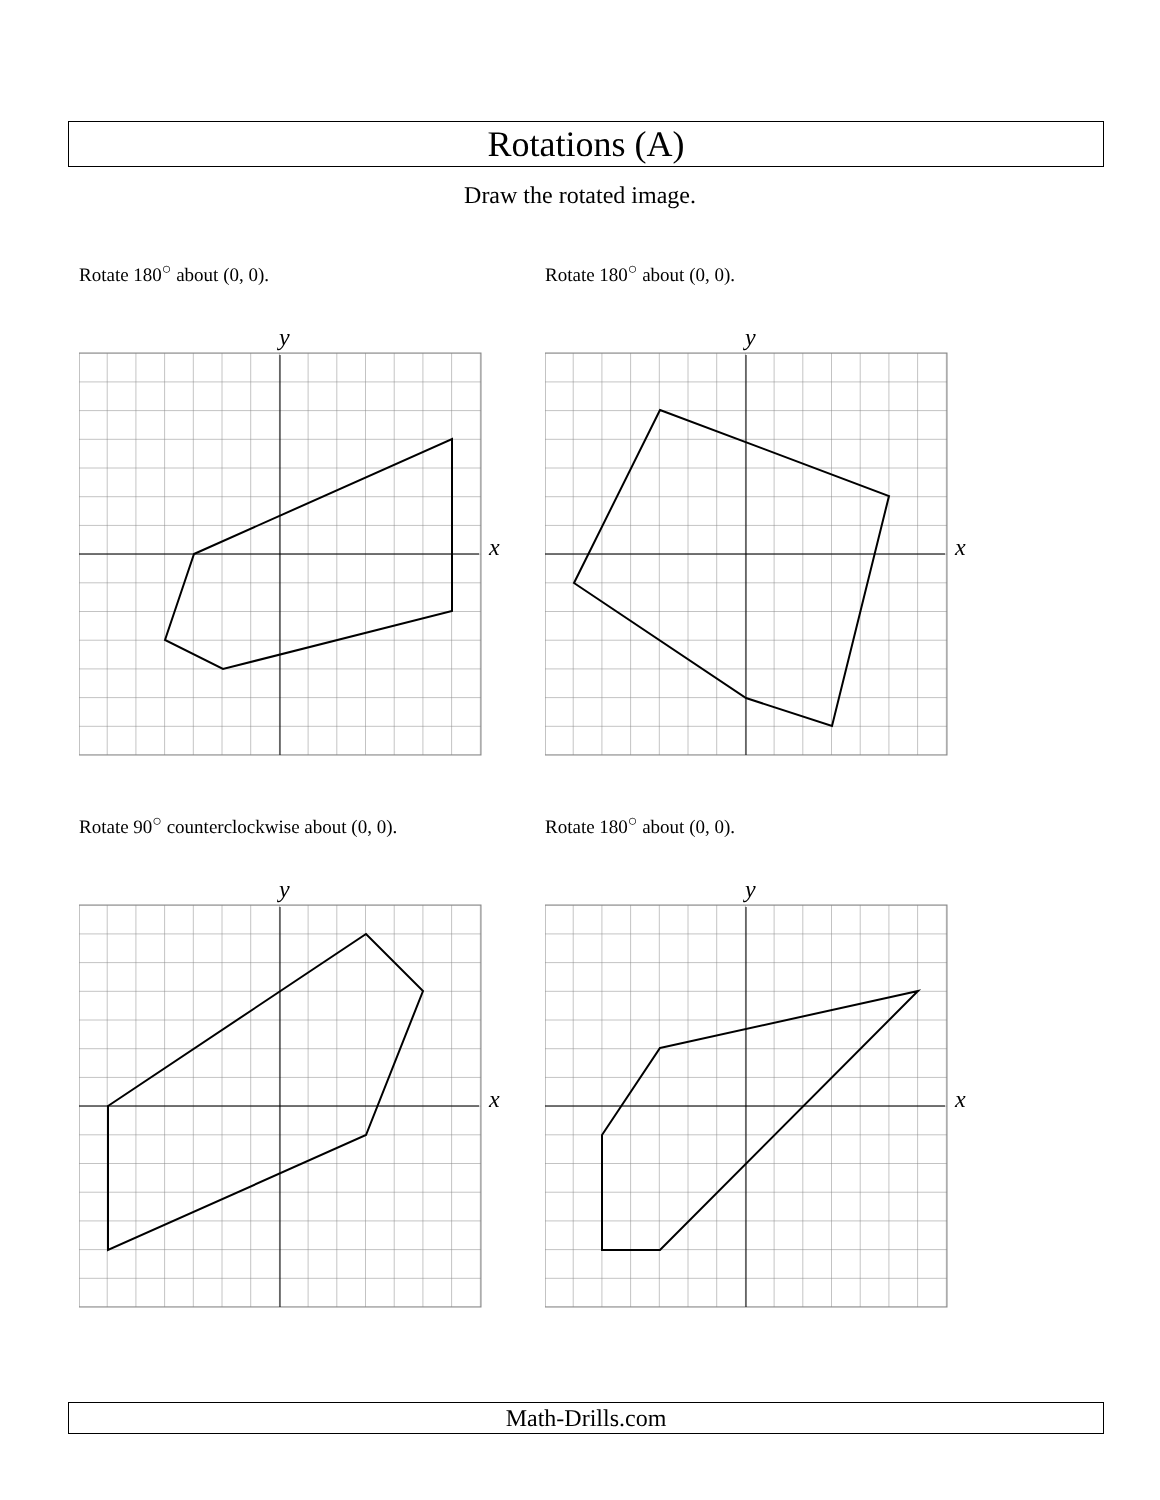Rotations (A)
Draw the rotated image.
Rotate 180<sup>○</sup> about (0, 0).
x
y
Rotate 180<sup>○</sup> about (0, 0).
x
y
Rotate 90<sup>○</sup> counterclockwise about (0, 0).
x
y
Rotate 180<sup>○</sup> about (0, 0).
x
y
Math-Drills.com